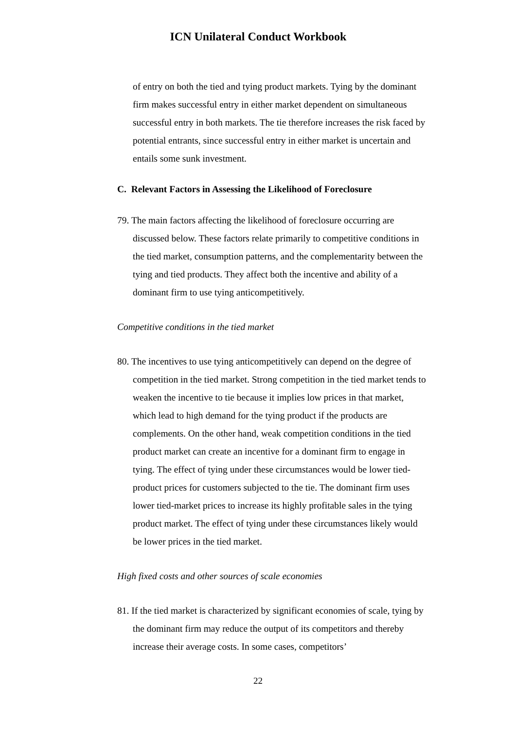ICN Unilateral Conduct Workbook
of entry on both the tied and tying product markets. Tying by the dominant firm makes successful entry in either market dependent on simultaneous successful entry in both markets. The tie therefore increases the risk faced by potential entrants, since successful entry in either market is uncertain and entails some sunk investment.
C. Relevant Factors in Assessing the Likelihood of Foreclosure
79. The main factors affecting the likelihood of foreclosure occurring are discussed below. These factors relate primarily to competitive conditions in the tied market, consumption patterns, and the complementarity between the tying and tied products. They affect both the incentive and ability of a dominant firm to use tying anticompetitively.
Competitive conditions in the tied market
80. The incentives to use tying anticompetitively can depend on the degree of competition in the tied market. Strong competition in the tied market tends to weaken the incentive to tie because it implies low prices in that market, which lead to high demand for the tying product if the products are complements. On the other hand, weak competition conditions in the tied product market can create an incentive for a dominant firm to engage in tying. The effect of tying under these circumstances would be lower tied-product prices for customers subjected to the tie. The dominant firm uses lower tied-market prices to increase its highly profitable sales in the tying product market. The effect of tying under these circumstances likely would be lower prices in the tied market.
High fixed costs and other sources of scale economies
81. If the tied market is characterized by significant economies of scale, tying by the dominant firm may reduce the output of its competitors and thereby increase their average costs. In some cases, competitors’
22